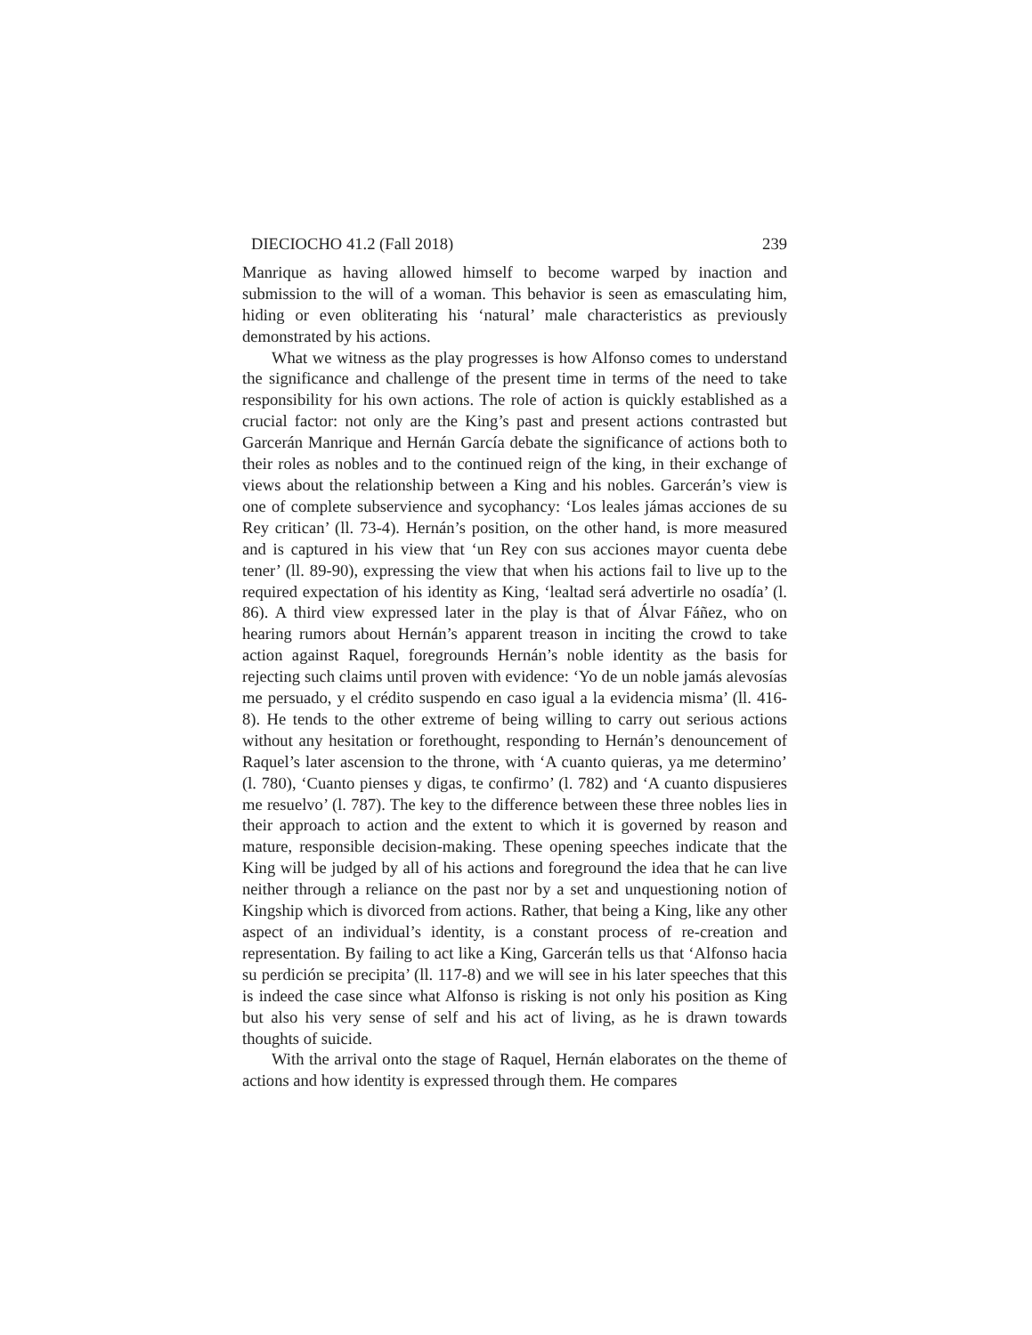DIECIOCHO 41.2 (Fall 2018) 239
Manrique as having allowed himself to become warped by inaction and submission to the will of a woman. This behavior is seen as emasculating him, hiding or even obliterating his ‘natural’ male characteristics as previously demonstrated by his actions.
What we witness as the play progresses is how Alfonso comes to understand the significance and challenge of the present time in terms of the need to take responsibility for his own actions. The role of action is quickly established as a crucial factor: not only are the King’s past and present actions contrasted but Garcerán Manrique and Hernán García debate the significance of actions both to their roles as nobles and to the continued reign of the king, in their exchange of views about the relationship between a King and his nobles. Garcerán’s view is one of complete subservience and sycophancy: ‘Los leales jámas acciones de su Rey critican’ (ll. 73-4). Hernán’s position, on the other hand, is more measured and is captured in his view that ‘un Rey con sus acciones mayor cuenta debe tener’ (ll. 89-90), expressing the view that when his actions fail to live up to the required expectation of his identity as King, ‘lealtad será advertirle no osadía’ (l. 86). A third view expressed later in the play is that of Álvar Fáñez, who on hearing rumors about Hernán’s apparent treason in inciting the crowd to take action against Raquel, foregrounds Hernán’s noble identity as the basis for rejecting such claims until proven with evidence: ‘Yo de un noble jamás alevosías me persuado, y el crédito suspendo en caso igual a la evidencia misma’ (ll. 416-8). He tends to the other extreme of being willing to carry out serious actions without any hesitation or forethought, responding to Hernán’s denouncement of Raquel’s later ascension to the throne, with ‘A cuanto quieras, ya me determino’ (l. 780), ‘Cuanto pienses y digas, te confirmo’ (l. 782) and ‘A cuanto dispusieres me resuelvo’ (l. 787). The key to the difference between these three nobles lies in their approach to action and the extent to which it is governed by reason and mature, responsible decision-making. These opening speeches indicate that the King will be judged by all of his actions and foreground the idea that he can live neither through a reliance on the past nor by a set and unquestioning notion of Kingship which is divorced from actions. Rather, that being a King, like any other aspect of an individual’s identity, is a constant process of re-creation and representation. By failing to act like a King, Garcerán tells us that ‘Alfonso hacia su perdición se precipita’ (ll. 117-8) and we will see in his later speeches that this is indeed the case since what Alfonso is risking is not only his position as King but also his very sense of self and his act of living, as he is drawn towards thoughts of suicide.
With the arrival onto the stage of Raquel, Hernán elaborates on the theme of actions and how identity is expressed through them. He compares